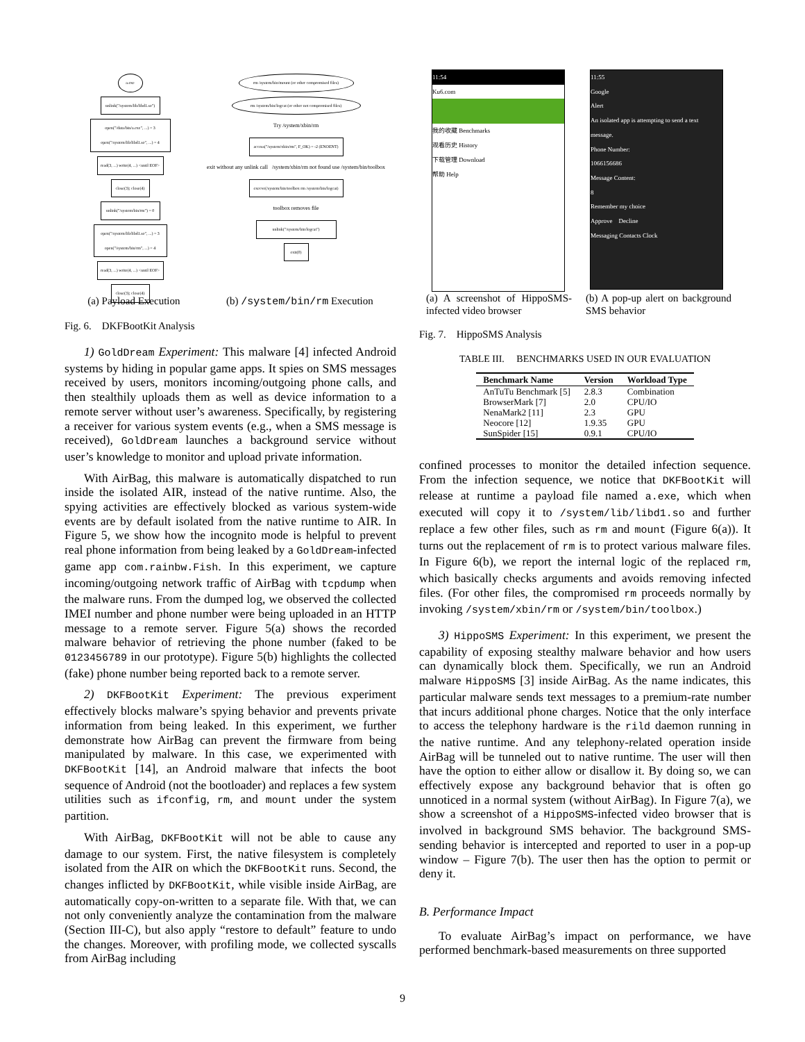a.exe
unlink("/system/lib/libd1.so")
open("/data/bin/a.exe", ...) = 3 open("/system/lib/libd1.so", ...) = 4
read(3, ...) write(4, ...) <until EOF>
close(3); close(4)
unlink("/system/bin/rm") = 0
open("/system/lib/libd1.so", ...) = 3 open("/system/bin/rm", ...) = 4
read(3, ...) write(4, ...) <until EOF>
close(3); close(4)
rm /system/bin/mount (or other compromised files)
rm /system/bin/logcat (or other not compromised files)
Try /system/xbin/rm
access("/system/xbin/rm", F_OK) = -2 (ENOENT)
exit without any unlink call /system/xbin/rm not found use /system/bin/toolbox
execve(/system/bin/toolbox rm /system/bin/logcat)
toolbox removes file
unlink("/system/bin/logcat")
exit(0)
(a) Payload Execution (b) /system/bin/rm Execution
Fig. 6. DKFBootKit Analysis
1) GoldDream Experiment: This malware [4] infected Android systems by hiding in popular game apps. It spies on SMS messages received by users, monitors incoming/outgoing phone calls, and then stealthily uploads them as well as device information to a remote server without user’s awareness. Specifically, by registering a receiver for various system events (e.g., when a SMS message is received), GoldDream launches a background service without user’s knowledge to monitor and upload private information.
With AirBag, this malware is automatically dispatched to run inside the isolated AIR, instead of the native runtime. Also, the spying activities are effectively blocked as various system-wide events are by default isolated from the native runtime to AIR. In Figure 5, we show how the incognito mode is helpful to prevent real phone information from being leaked by a GoldDream-infected game app com.rainbw.Fish. In this experiment, we capture incoming/outgoing network traffic of AirBag with tcpdump when the malware runs. From the dumped log, we observed the collected IMEI number and phone number were being uploaded in an HTTP message to a remote server. Figure 5(a) shows the recorded malware behavior of retrieving the phone number (faked to be 0123456789 in our prototype). Figure 5(b) highlights the collected (fake) phone number being reported back to a remote server.
2) DKFBootKit Experiment: The previous experiment effectively blocks malware’s spying behavior and prevents private information from being leaked. In this experiment, we further demonstrate how AirBag can prevent the firmware from being manipulated by malware. In this case, we experimented with DKFBootKit [14], an Android malware that infects the boot sequence of Android (not the bootloader) and replaces a few system utilities such as ifconfig, rm, and mount under the system partition.
With AirBag, DKFBootKit will not be able to cause any damage to our system. First, the native filesystem is completely isolated from the AIR on which the DKFBootKit runs. Second, the changes inflicted by DKFBootKit, while visible inside AirBag, are automatically copy-on-written to a separate file. With that, we can not only conveniently analyze the contamination from the malware (Section III-C), but also apply “restore to default” feature to undo the changes. Moreover, with profiling mode, we collected syscalls from AirBag including
11:54
Ku6.com
我的收藏 Benchmarks
观看历史 History
下载管理 Download
帮助 Help
11:55
Google
Alert
An isolated app is attempting to send a text message.
Phone Number:
1066156686
Message Content:
8
Remember my choice
Approve Decline
Messaging Contacts Clock
(a) A screenshot of HippoSMS-infected video browser (b) A pop-up alert on background SMS behavior
Fig. 7. HippoSMS Analysis
TABLE III. BENCHMARKS USED IN OUR EVALUATION
| Benchmark Name | Version | Workload Type |
| --- | --- | --- |
| AnTuTu Benchmark [5] | 2.8.3 | Combination |
| BrowserMark [7] | 2.0 | CPU/IO |
| NenaMark2 [11] | 2.3 | GPU |
| Neocore [12] | 1.9.35 | GPU |
| SunSpider [15] | 0.9.1 | CPU/IO |
confined processes to monitor the detailed infection sequence. From the infection sequence, we notice that DKFBootKit will release at runtime a payload file named a.exe, which when executed will copy it to /system/lib/libd1.so and further replace a few other files, such as rm and mount (Figure 6(a)). It turns out the replacement of rm is to protect various malware files. In Figure 6(b), we report the internal logic of the replaced rm, which basically checks arguments and avoids removing infected files. (For other files, the compromised rm proceeds normally by invoking /system/xbin/rm or /system/bin/toolbox.)
3) HippoSMS Experiment: In this experiment, we present the capability of exposing stealthy malware behavior and how users can dynamically block them. Specifically, we run an Android malware HippoSMS [3] inside AirBag. As the name indicates, this particular malware sends text messages to a premium-rate number that incurs additional phone charges. Notice that the only interface to access the telephony hardware is the rild daemon running in the native runtime. And any telephony-related operation inside AirBag will be tunneled out to native runtime. The user will then have the option to either allow or disallow it. By doing so, we can effectively expose any background behavior that is often go unnoticed in a normal system (without AirBag). In Figure 7(a), we show a screenshot of a HippoSMS-infected video browser that is involved in background SMS behavior. The background SMS-sending behavior is intercepted and reported to user in a pop-up window – Figure 7(b). The user then has the option to permit or deny it.
B. Performance Impact
To evaluate AirBag’s impact on performance, we have performed benchmark-based measurements on three supported
9